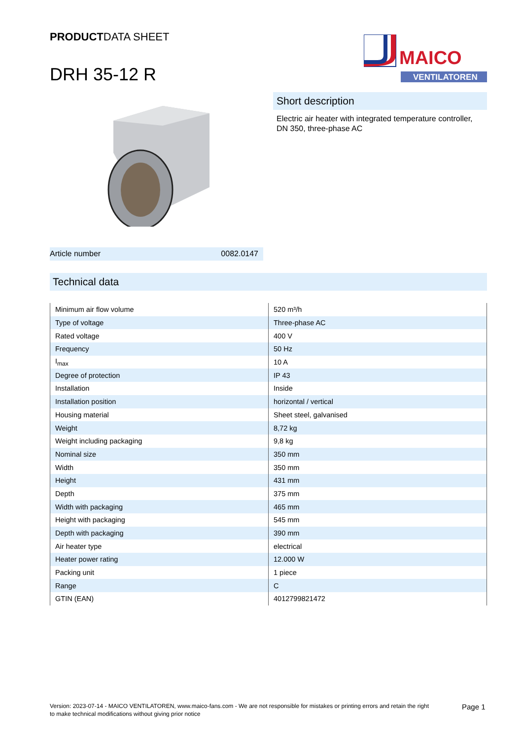PRODUCTDATA SHEET
DRH 35-12 R
MAICO
VENTILATOREN
Short description
Electric air heater with integrated temperature controller, DN 350, three-phase AC
Article number 0082.0147
Technical data
| Minimum air flow volume | 520 m³/h |
| Type of voltage | Three-phase AC |
| Rated voltage | 400 V |
| Frequency | 50 Hz |
| I<sub>max</sub> | 10 A |
| Degree of protection | IP 43 |
| Installation | Inside |
| Installation position | horizontal / vertical |
| Housing material | Sheet steel, galvanised |
| Weight | 8,72 kg |
| Weight including packaging | 9,8 kg |
| Nominal size | 350 mm |
| Width | 350 mm |
| Height | 431 mm |
| Depth | 375 mm |
| Width with packaging | 465 mm |
| Height with packaging | 545 mm |
| Depth with packaging | 390 mm |
| Air heater type | electrical |
| Heater power rating | 12.000 W |
| Packing unit | 1 piece |
| Range | C |
| GTIN (EAN) | 4012799821472 |
Version: 2023-07-14 - MAICO VENTILATOREN, www.maico-fans.com - We are not responsible for mistakes or printing errors and retain the right to make technical modifications without giving prior notice
Page 1